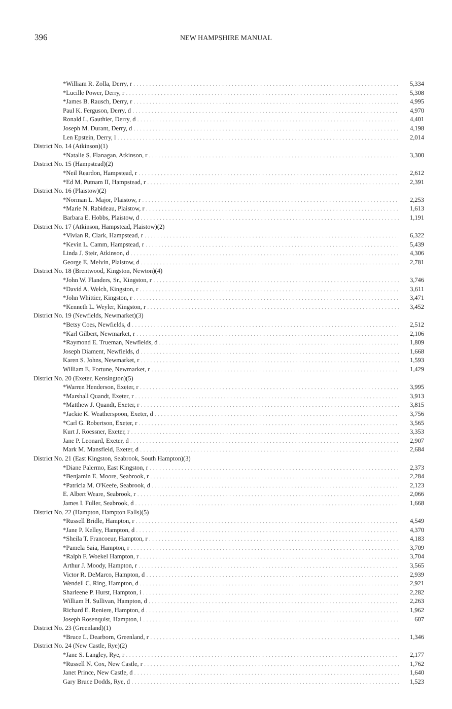396 NEW HAMPSHIRE MANUAL
| *William R. Zolla, Derry, r | 5,334 |
| *Lucille Power, Derry, r | 5,308 |
| *James B. Rausch, Derry, r | 4,995 |
| Paul K. Ferguson, Derry, d | 4,970 |
| Ronald L. Gauthier, Derry, d | 4,401 |
| Joseph M. Durant, Derry, d | 4,198 |
| Len Epstein, Derry, l | 2,014 |
| District No. 14 (Atkinson)(1) | |
| *Natalie S. Flanagan, Atkinson, r | 3,300 |
| District No. 15 (Hampstead)(2) | |
| *Neil Reardon, Hampstead, r | 2,612 |
| *Ed M. Putnam II, Hampstead, r | 2,391 |
| District No. 16 (Plaistow)(2) | |
| *Norman L. Major, Plaistow, r | 2,253 |
| *Marie N. Rabideau, Plaistow, r | 1,613 |
| Barbara E. Hobbs, Plaistow, d | 1,191 |
| District No. 17 (Atkinson, Hampstead, Plaistow)(2) | |
| *Vivian R. Clark, Hampstead, r | 6,322 |
| *Kevin L. Camm, Hampstead, r | 5,439 |
| Linda J. Steir, Atkinson, d | 4,306 |
| George E. Melvin, Plaistow, d | 2,781 |
| District No. 18 (Brentwood, Kingston, Newton)(4) | |
| *John W. Flanders, Sr., Kingston, r | 3,746 |
| *David A. Welch, Kingston, r | 3,611 |
| *John Whittier, Kingston, r | 3,471 |
| *Kenneth L. Weyler, Kingston, r | 3,452 |
| District No. 19 (Newfields, Newmarket)(3) | |
| *Betsy Coes, Newfields, d | 2,512 |
| *Karl Gilbert, Newmarket, r | 2,106 |
| *Raymond E. Trueman, Newfields, d | 1,809 |
| Joseph Diament, Newfields, d | 1,668 |
| Karen S. Johns, Newmarket, r | 1,593 |
| William E. Fortune, Newmarket, r | 1,429 |
| District No. 20 (Exeter, Kensington)(5) | |
| *Warren Henderson, Exeter, r | 3,995 |
| *Marshall Quandt, Exeter, r | 3,913 |
| *Matthew J. Quandt, Exeter, r | 3,815 |
| *Jackie K. Weatherspoon, Exeter, d | 3,756 |
| *Carl G. Robertson, Exeter, r | 3,565 |
| Kurt J. Roessner, Exeter, r | 3,353 |
| Jane P. Leonard, Exeter, d | 2,907 |
| Mark M. Mansfield, Exeter, d | 2,684 |
| District No. 21 (East Kingston, Seabrook, South Hampton)(3) | |
| *Diane Palermo, East Kingston, r | 2,373 |
| *Benjamin E. Moore, Seabrook, r | 2,284 |
| *Patricia M. O'Keefe, Seabrook, d | 2,123 |
| E. Albert Weare, Seabrook, r | 2,066 |
| James I. Fuller, Seabrook, d | 1,668 |
| District No. 22 (Hampton, Hampton Falls)(5) | |
| *Russell Bridle, Hampton, r | 4,549 |
| *Jane P. Kelley, Hampton, d | 4,370 |
| *Sheila T. Francoeur, Hampton, r | 4,183 |
| *Pamela Saia, Hampton, r | 3,709 |
| *Ralph F. Woekel Hampton, r | 3,704 |
| Arthur J. Moody, Hampton, r | 3,565 |
| Victor R. DeMarco, Hampton, d | 2,939 |
| Wendell C. Ring, Hampton, d | 2,921 |
| Sharleene P. Hurst, Hampton, i | 2,282 |
| William H. Sullivan, Hampton, d | 2,263 |
| Richard E. Reniere, Hampton, d | 1,962 |
| Joseph Rosenquist, Hampton, l | 607 |
| District No. 23 (Greenland)(1) | |
| *Bruce L. Dearborn, Greenland, r | 1,346 |
| District No. 24 (New Castle, Rye)(2) | |
| *Jane S. Langley, Rye, r | 2,177 |
| *Russell N. Cox, New Castle, r | 1,762 |
| Janet Prince, New Castle, d | 1,640 |
| Gary Bruce Dodds, Rye, d | 1,523 |